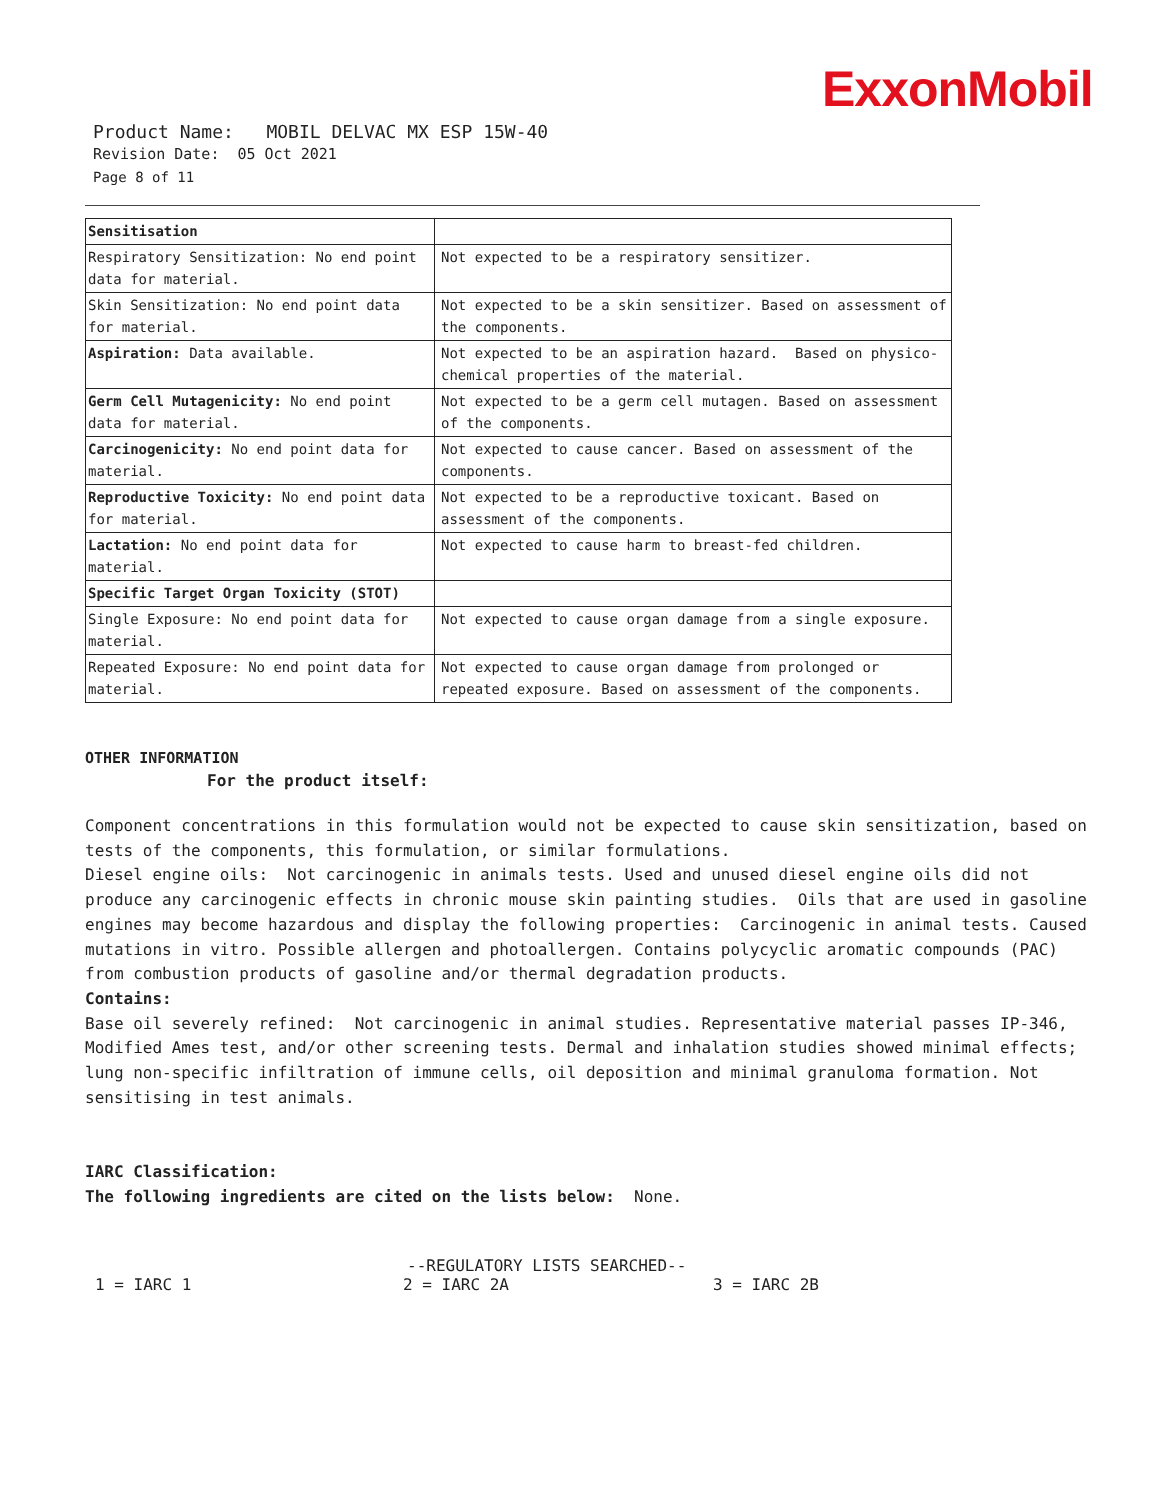ExxonMobil
Product Name: MOBIL DELVAC MX ESP 15W-40
Revision Date: 05 Oct 2021
Page 8 of 11
| Sensitisation | |
| Respiratory Sensitization: No end point data for material. | Not expected to be a respiratory sensitizer. |
| Skin Sensitization: No end point data for material. | Not expected to be a skin sensitizer. Based on assessment of the components. |
| Aspiration: Data available. | Not expected to be an aspiration hazard. Based on physico-chemical properties of the material. |
| Germ Cell Mutagenicity: No end point data for material. | Not expected to be a germ cell mutagen. Based on assessment of the components. |
| Carcinogenicity: No end point data for material. | Not expected to cause cancer. Based on assessment of the components. |
| Reproductive Toxicity: No end point data for material. | Not expected to be a reproductive toxicant. Based on assessment of the components. |
| Lactation: No end point data for material. | Not expected to cause harm to breast-fed children. |
| Specific Target Organ Toxicity (STOT) | |
| Single Exposure: No end point data for material. | Not expected to cause organ damage from a single exposure. |
| Repeated Exposure: No end point data for material. | Not expected to cause organ damage from prolonged or repeated exposure. Based on assessment of the components. |
OTHER INFORMATION
For the product itself:
Component concentrations in this formulation would not be expected to cause skin sensitization, based on tests of the components, this formulation, or similar formulations.
Diesel engine oils: Not carcinogenic in animals tests. Used and unused diesel engine oils did not produce any carcinogenic effects in chronic mouse skin painting studies. Oils that are used in gasoline engines may become hazardous and display the following properties: Carcinogenic in animal tests. Caused mutations in vitro. Possible allergen and photoallergen. Contains polycyclic aromatic compounds (PAC) from combustion products of gasoline and/or thermal degradation products.
Contains:
Base oil severely refined: Not carcinogenic in animal studies. Representative material passes IP-346, Modified Ames test, and/or other screening tests. Dermal and inhalation studies showed minimal effects; lung non-specific infiltration of immune cells, oil deposition and minimal granuloma formation. Not sensitising in test animals.
IARC Classification:
The following ingredients are cited on the lists below: None.
--REGULATORY LISTS SEARCHED--
1 = IARC 1 2 = IARC 2A 3 = IARC 2B